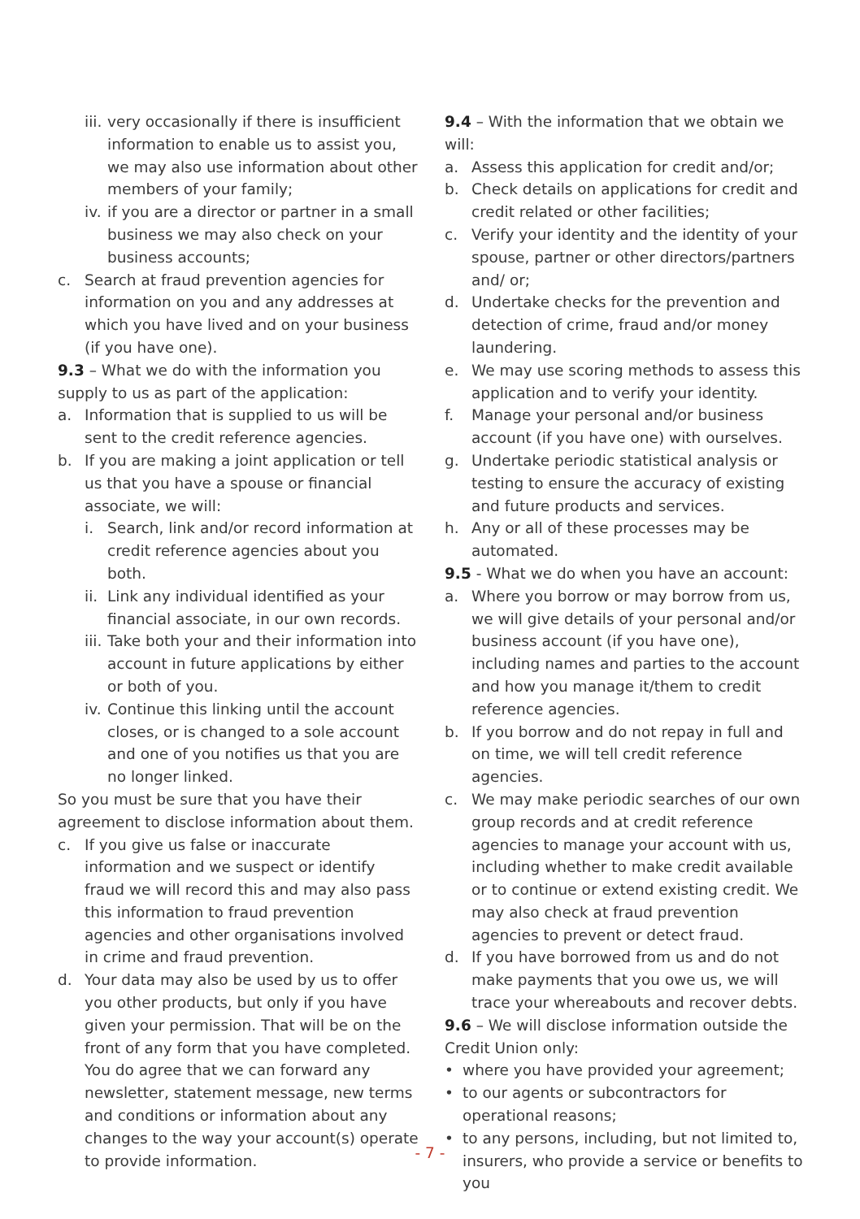iii. very occasionally if there is insufficient information to enable us to assist you, we may also use information about other members of your family;
iv. if you are a director or partner in a small business we may also check on your business accounts;
c. Search at fraud prevention agencies for information on you and any addresses at which you have lived and on your business (if you have one).
9.3 – What we do with the information you supply to us as part of the application:
a. Information that is supplied to us will be sent to the credit reference agencies.
b. If you are making a joint application or tell us that you have a spouse or financial associate, we will:
i. Search, link and/or record information at credit reference agencies about you both.
ii. Link any individual identified as your financial associate, in our own records.
iii. Take both your and their information into account in future applications by either or both of you.
iv. Continue this linking until the account closes, or is changed to a sole account and one of you notifies us that you are no longer linked.
So you must be sure that you have their agreement to disclose information about them.
c. If you give us false or inaccurate information and we suspect or identify fraud we will record this and may also pass this information to fraud prevention agencies and other organisations involved in crime and fraud prevention.
d. Your data may also be used by us to offer you other products, but only if you have given your permission. That will be on the front of any form that you have completed. You do agree that we can forward any newsletter, statement message, new terms and conditions or information about any changes to the way your account(s) operate to provide information.
9.4 – With the information that we obtain we will:
a. Assess this application for credit and/or;
b. Check details on applications for credit and credit related or other facilities;
c. Verify your identity and the identity of your spouse, partner or other directors/partners and/ or;
d. Undertake checks for the prevention and detection of crime, fraud and/or money laundering.
e. We may use scoring methods to assess this application and to verify your identity.
f. Manage your personal and/or business account (if you have one) with ourselves.
g. Undertake periodic statistical analysis or testing to ensure the accuracy of existing and future products and services.
h. Any or all of these processes may be automated.
9.5 - What we do when you have an account:
a. Where you borrow or may borrow from us, we will give details of your personal and/or business account (if you have one), including names and parties to the account and how you manage it/them to credit reference agencies.
b. If you borrow and do not repay in full and on time, we will tell credit reference agencies.
c. We may make periodic searches of our own group records and at credit reference agencies to manage your account with us, including whether to make credit available or to continue or extend existing credit. We may also check at fraud prevention agencies to prevent or detect fraud.
d. If you have borrowed from us and do not make payments that you owe us, we will trace your whereabouts and recover debts.
9.6 – We will disclose information outside the Credit Union only:
• where you have provided your agreement;
• to our agents or subcontractors for operational reasons;
• to any persons, including, but not limited to, insurers, who provide a service or benefits to you
- 7 -